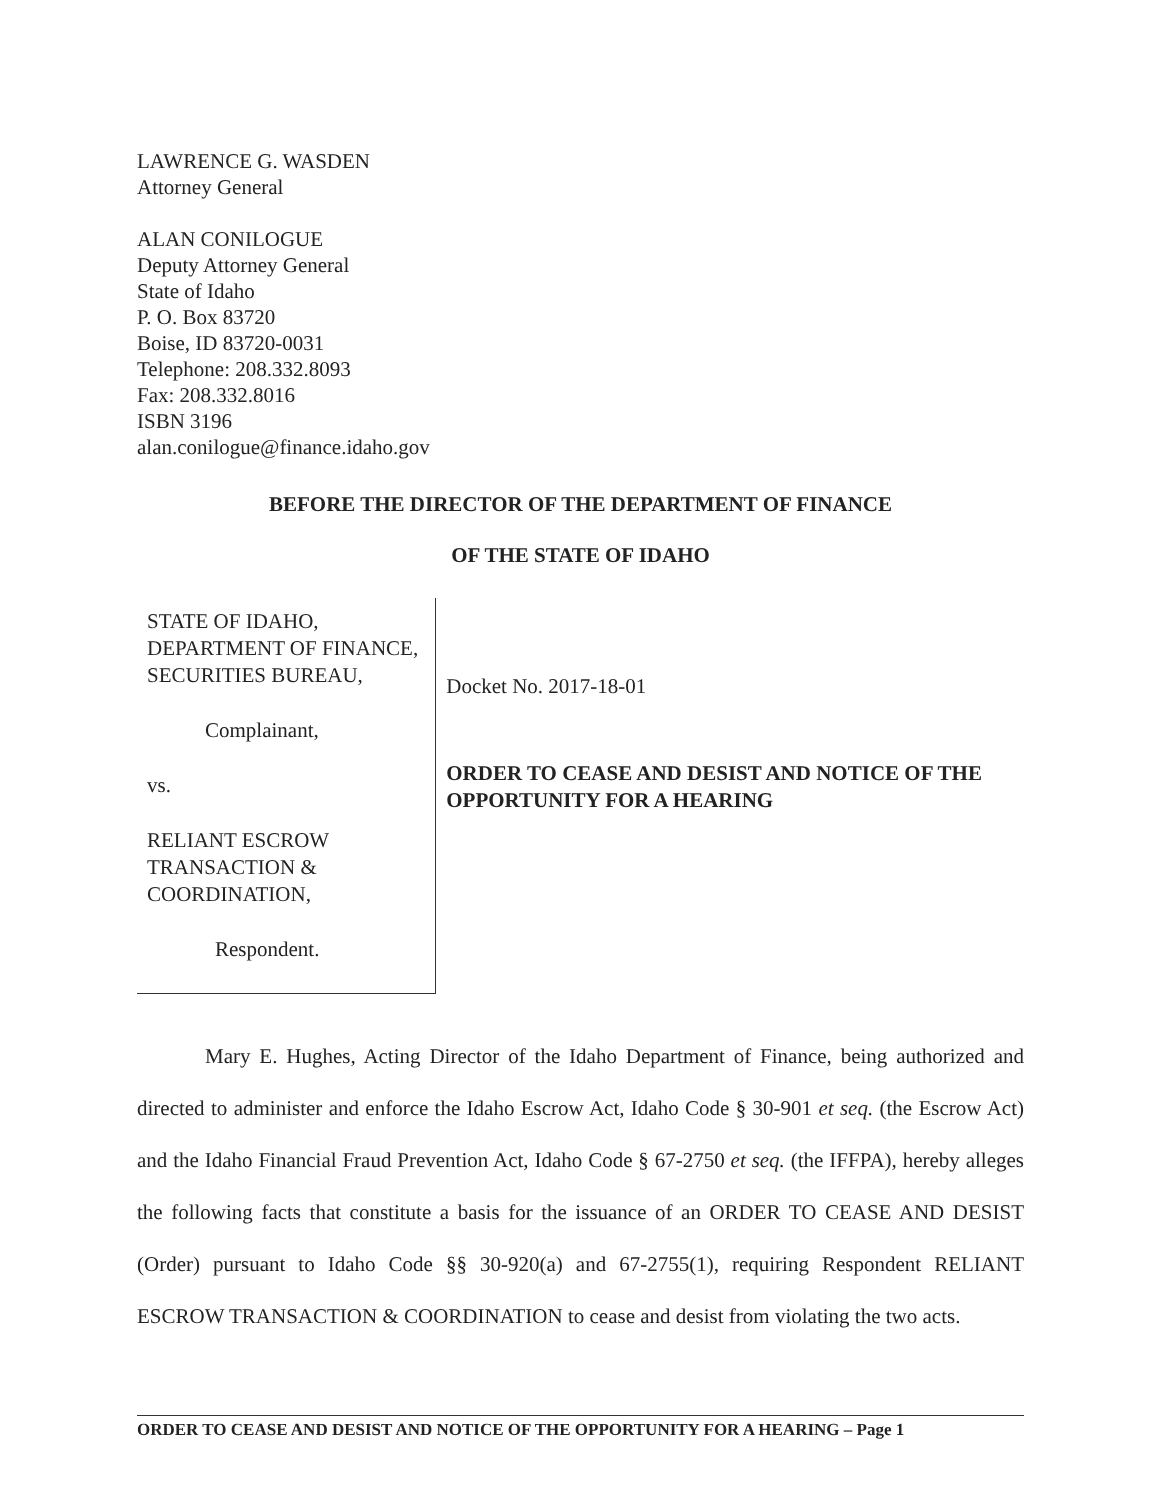LAWRENCE G. WASDEN
Attorney General
ALAN CONILOGUE
Deputy Attorney General
State of Idaho
P. O. Box 83720
Boise, ID 83720-0031
Telephone: 208.332.8093
Fax: 208.332.8016
ISBN 3196
alan.conilogue@finance.idaho.gov
BEFORE THE DIRECTOR OF THE DEPARTMENT OF FINANCE
OF THE STATE OF IDAHO
STATE OF IDAHO, DEPARTMENT OF FINANCE, SECURITIES BUREAU,
Complainant,
vs.
RELIANT ESCROW TRANSACTION & COORDINATION,
Respondent.
Docket No. 2017-18-01
ORDER TO CEASE AND DESIST AND NOTICE OF THE OPPORTUNITY FOR A HEARING
Mary E. Hughes, Acting Director of the Idaho Department of Finance, being authorized and directed to administer and enforce the Idaho Escrow Act, Idaho Code § 30-901 et seq. (the Escrow Act) and the Idaho Financial Fraud Prevention Act, Idaho Code § 67-2750 et seq. (the IFFPA), hereby alleges the following facts that constitute a basis for the issuance of an ORDER TO CEASE AND DESIST (Order) pursuant to Idaho Code §§ 30-920(a) and 67-2755(1), requiring Respondent RELIANT ESCROW TRANSACTION & COORDINATION to cease and desist from violating the two acts.
ORDER TO CEASE AND DESIST AND NOTICE OF THE OPPORTUNITY FOR A HEARING – Page 1